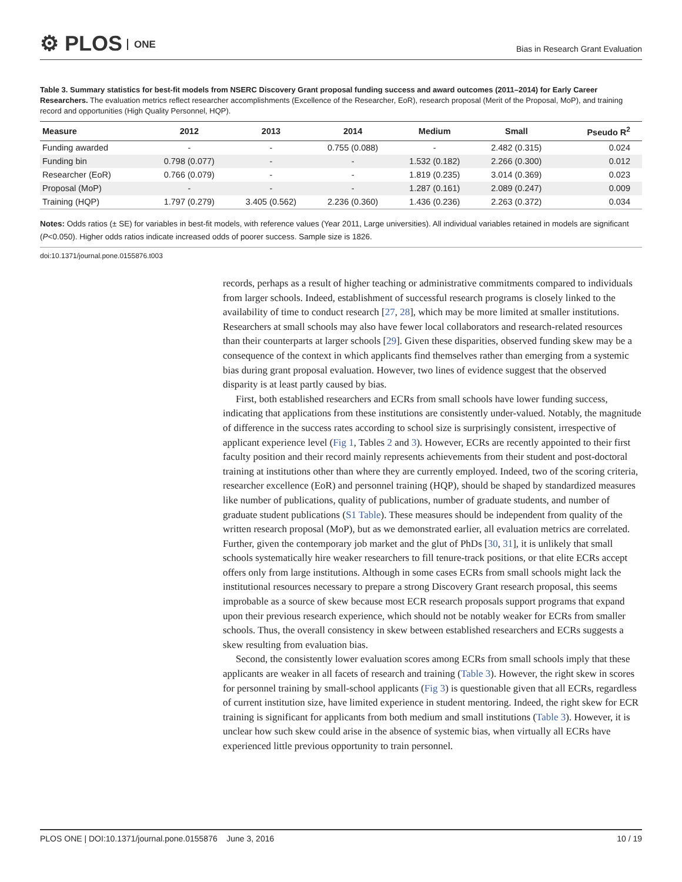⚙ PLOS ONE
Bias in Research Grant Evaluation
Table 3. Summary statistics for best-fit models from NSERC Discovery Grant proposal funding success and award outcomes (2011–2014) for Early Career Researchers. The evaluation metrics reflect researcher accomplishments (Excellence of the Researcher, EoR), research proposal (Merit of the Proposal, MoP), and training record and opportunities (High Quality Personnel, HQP).
| Measure | 2012 | 2013 | 2014 | Medium | Small | Pseudo R<sup>2</sup> |
| --- | --- | --- | --- | --- | --- | --- |
| Funding awarded | - | - | 0.755 (0.088) | - | 2.482 (0.315) | 0.024 |
| Funding bin | 0.798 (0.077) | - | - | 1.532 (0.182) | 2.266 (0.300) | 0.012 |
| Researcher (EoR) | 0.766 (0.079) | - | - | 1.819 (0.235) | 3.014 (0.369) | 0.023 |
| Proposal (MoP) | - | - | - | 1.287 (0.161) | 2.089 (0.247) | 0.009 |
| Training (HQP) | 1.797 (0.279) | 3.405 (0.562) | 2.236 (0.360) | 1.436 (0.236) | 2.263 (0.372) | 0.034 |
Notes: Odds ratios (± SE) for variables in best-fit models, with reference values (Year 2011, Large universities). All individual variables retained in models are significant (P<0.050). Higher odds ratios indicate increased odds of poorer success. Sample size is 1826.
doi:10.1371/journal.pone.0155876.t003
records, perhaps as a result of higher teaching or administrative commitments compared to individuals from larger schools. Indeed, establishment of successful research programs is closely linked to the availability of time to conduct research [27, 28], which may be more limited at smaller institutions. Researchers at small schools may also have fewer local collaborators and research-related resources than their counterparts at larger schools [29]. Given these disparities, observed funding skew may be a consequence of the context in which applicants find themselves rather than emerging from a systemic bias during grant proposal evaluation. However, two lines of evidence suggest that the observed disparity is at least partly caused by bias.
First, both established researchers and ECRs from small schools have lower funding success, indicating that applications from these institutions are consistently under-valued. Notably, the magnitude of difference in the success rates according to school size is surprisingly consistent, irrespective of applicant experience level (Fig 1, Tables 2 and 3). However, ECRs are recently appointed to their first faculty position and their record mainly represents achievements from their student and post-doctoral training at institutions other than where they are currently employed. Indeed, two of the scoring criteria, researcher excellence (EoR) and personnel training (HQP), should be shaped by standardized measures like number of publications, quality of publications, number of graduate students, and number of graduate student publications (S1 Table). These measures should be independent from quality of the written research proposal (MoP), but as we demonstrated earlier, all evaluation metrics are correlated. Further, given the contemporary job market and the glut of PhDs [30, 31], it is unlikely that small schools systematically hire weaker researchers to fill tenure-track positions, or that elite ECRs accept offers only from large institutions. Although in some cases ECRs from small schools might lack the institutional resources necessary to prepare a strong Discovery Grant research proposal, this seems improbable as a source of skew because most ECR research proposals support programs that expand upon their previous research experience, which should not be notably weaker for ECRs from smaller schools. Thus, the overall consistency in skew between established researchers and ECRs suggests a skew resulting from evaluation bias.
Second, the consistently lower evaluation scores among ECRs from small schools imply that these applicants are weaker in all facets of research and training (Table 3). However, the right skew in scores for personnel training by small-school applicants (Fig 3) is questionable given that all ECRs, regardless of current institution size, have limited experience in student mentoring. Indeed, the right skew for ECR training is significant for applicants from both medium and small institutions (Table 3). However, it is unclear how such skew could arise in the absence of systemic bias, when virtually all ECRs have experienced little previous opportunity to train personnel.
PLOS ONE | DOI:10.1371/journal.pone.0155876 June 3, 2016 10 / 19